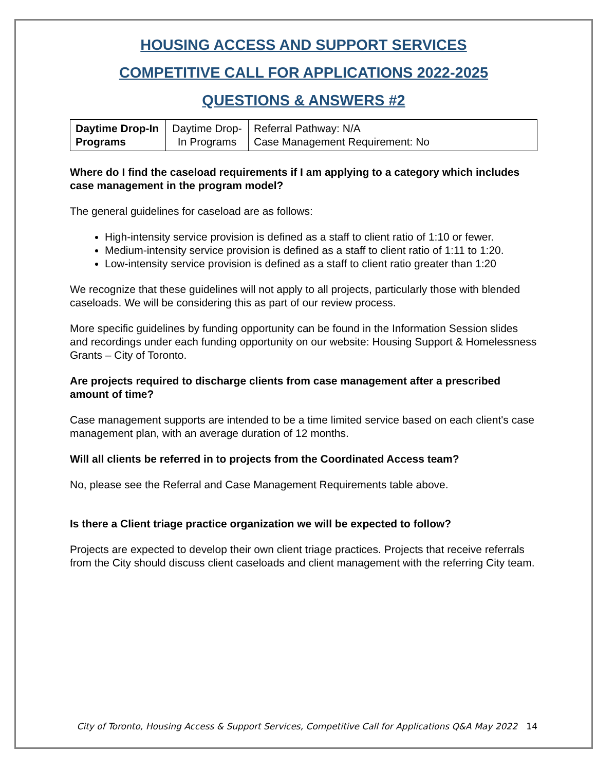HOUSING ACCESS AND SUPPORT SERVICES
COMPETITIVE CALL FOR APPLICATIONS 2022-2025
QUESTIONS & ANSWERS #2
| Daytime Drop-In Programs | Daytime Drop-In Programs | Referral Pathway: N/A Case Management Requirement: No |
Where do I find the caseload requirements if I am applying to a category which includes case management in the program model?
The general guidelines for caseload are as follows:
High-intensity service provision is defined as a staff to client ratio of 1:10 or fewer.
Medium-intensity service provision is defined as a staff to client ratio of 1:11 to 1:20.
Low-intensity service provision is defined as a staff to client ratio greater than 1:20
We recognize that these guidelines will not apply to all projects, particularly those with blended caseloads. We will be considering this as part of our review process.
More specific guidelines by funding opportunity can be found in the Information Session slides and recordings under each funding opportunity on our website: Housing Support & Homelessness Grants – City of Toronto.
Are projects required to discharge clients from case management after a prescribed amount of time?
Case management supports are intended to be a time limited service based on each client's case management plan, with an average duration of 12 months.
Will all clients be referred in to projects from the Coordinated Access team?
No, please see the Referral and Case Management Requirements table above.
Is there a Client triage practice organization we will be expected to follow?
Projects are expected to develop their own client triage practices. Projects that receive referrals from the City should discuss client caseloads and client management with the referring City team.
City of Toronto, Housing Access & Support Services, Competitive Call for Applications Q&A May 2022 14